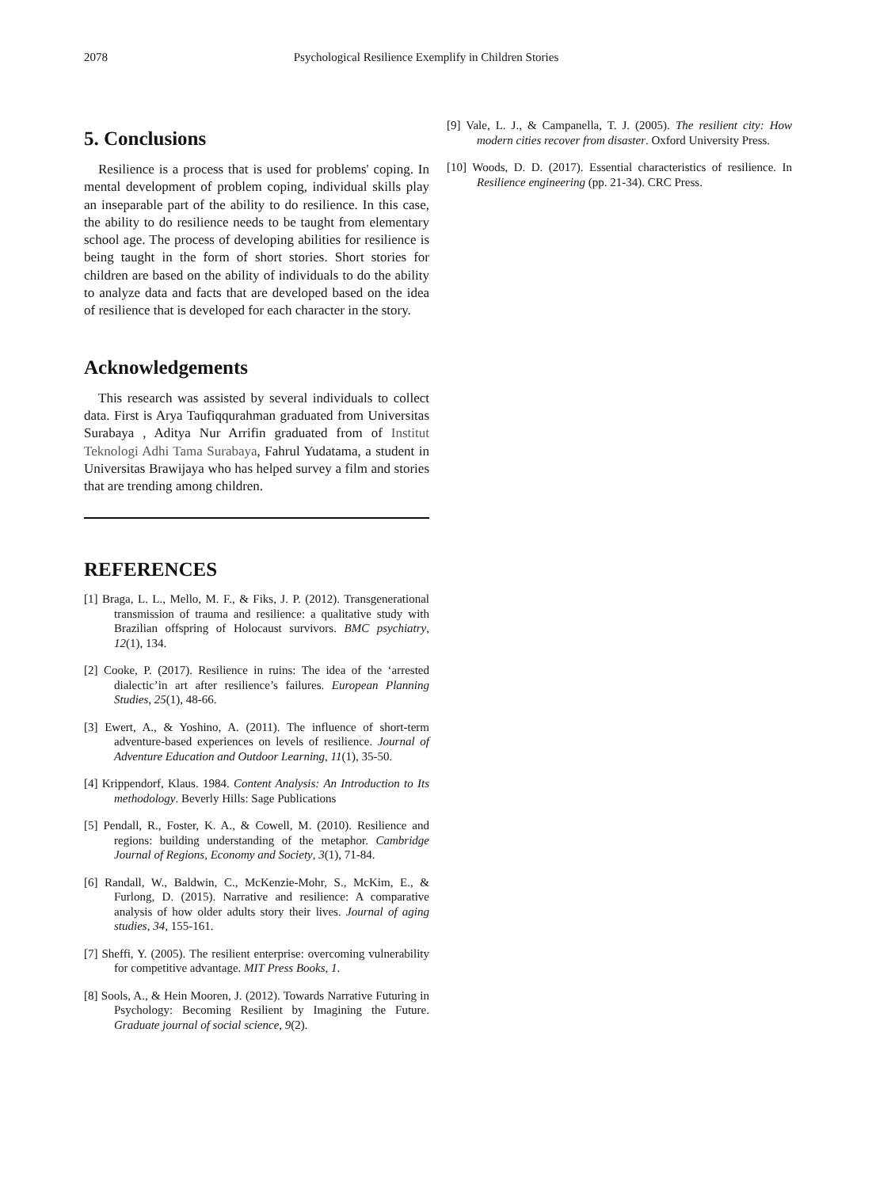2078 Psychological Resilience Exemplify in Children Stories
5. Conclusions
Resilience is a process that is used for problems' coping. In mental development of problem coping, individual skills play an inseparable part of the ability to do resilience. In this case, the ability to do resilience needs to be taught from elementary school age. The process of developing abilities for resilience is being taught in the form of short stories. Short stories for children are based on the ability of individuals to do the ability to analyze data and facts that are developed based on the idea of resilience that is developed for each character in the story.
Acknowledgements
This research was assisted by several individuals to collect data. First is Arya Taufiqqurahman graduated from Universitas Surabaya , Aditya Nur Arrifin graduated from of Institut Teknologi Adhi Tama Surabaya, Fahrul Yudatama, a student in Universitas Brawijaya who has helped survey a film and stories that are trending among children.
REFERENCES
[1] Braga, L. L., Mello, M. F., & Fiks, J. P. (2012). Transgenerational transmission of trauma and resilience: a qualitative study with Brazilian offspring of Holocaust survivors. BMC psychiatry, 12(1), 134.
[2] Cooke, P. (2017). Resilience in ruins: The idea of the ‘arrested dialectic’in art after resilience’s failures. European Planning Studies, 25(1), 48-66.
[3] Ewert, A., & Yoshino, A. (2011). The influence of short-term adventure-based experiences on levels of resilience. Journal of Adventure Education and Outdoor Learning, 11(1), 35-50.
[4] Krippendorf, Klaus. 1984. Content Analysis: An Introduction to Its methodology. Beverly Hills: Sage Publications
[5] Pendall, R., Foster, K. A., & Cowell, M. (2010). Resilience and regions: building understanding of the metaphor. Cambridge Journal of Regions, Economy and Society, 3(1), 71-84.
[6] Randall, W., Baldwin, C., McKenzie-Mohr, S., McKim, E., & Furlong, D. (2015). Narrative and resilience: A comparative analysis of how older adults story their lives. Journal of aging studies, 34, 155-161.
[7] Sheffi, Y. (2005). The resilient enterprise: overcoming vulnerability for competitive advantage. MIT Press Books, 1.
[8] Sools, A., & Hein Mooren, J. (2012). Towards Narrative Futuring in Psychology: Becoming Resilient by Imagining the Future. Graduate journal of social science, 9(2).
[9] Vale, L. J., & Campanella, T. J. (2005). The resilient city: How modern cities recover from disaster. Oxford University Press.
[10] Woods, D. D. (2017). Essential characteristics of resilience. In Resilience engineering (pp. 21-34). CRC Press.